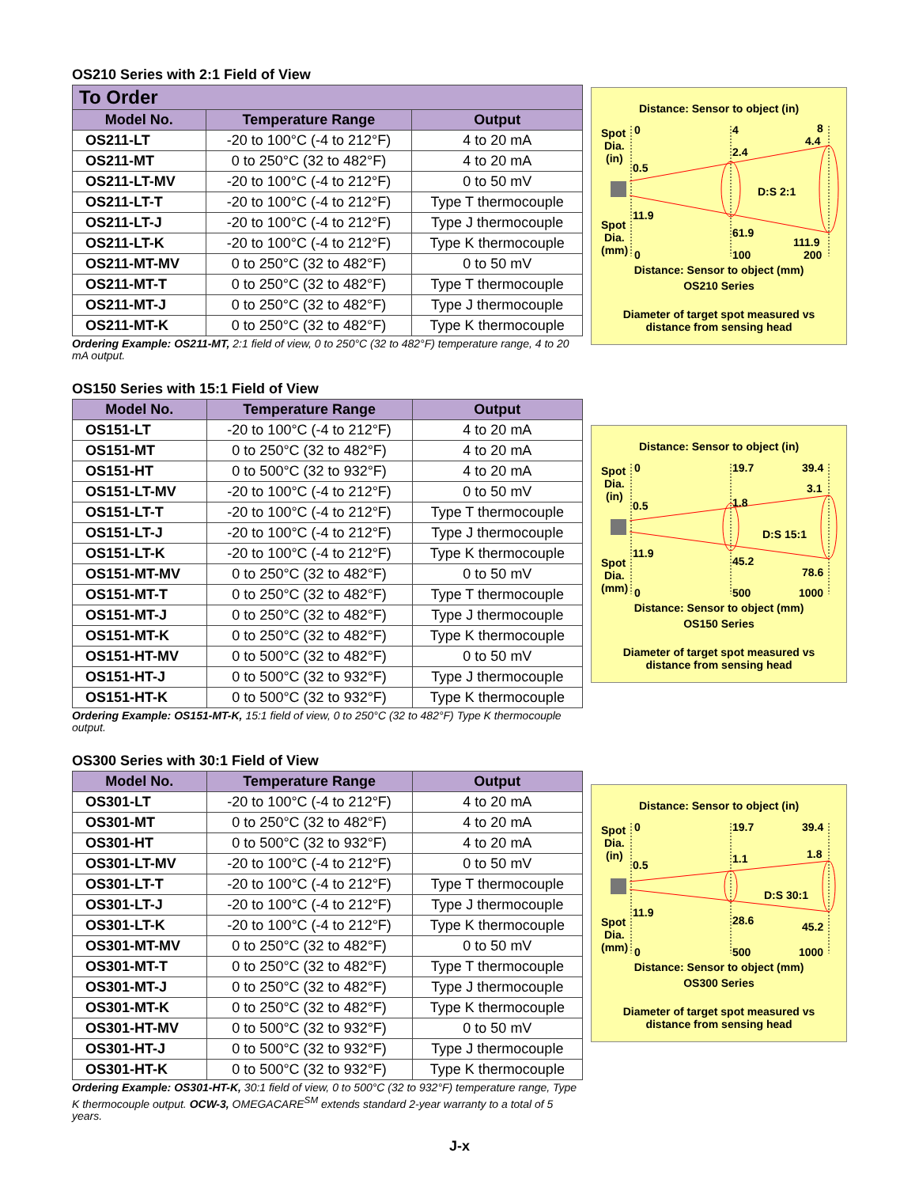OS210 Series with 2:1 Field of View
| To Order | | |
| --- | --- | --- |
| Model No. | Temperature Range | Output |
| OS211-LT | -20 to 100°C (-4 to 212°F) | 4 to 20 mA |
| OS211-MT | 0 to 250°C (32 to 482°F) | 4 to 20 mA |
| OS211-LT-MV | -20 to 100°C (-4 to 212°F) | 0 to 50 mV |
| OS211-LT-T | -20 to 100°C (-4 to 212°F) | Type T thermocouple |
| OS211-LT-J | -20 to 100°C (-4 to 212°F) | Type J thermocouple |
| OS211-LT-K | -20 to 100°C (-4 to 212°F) | Type K thermocouple |
| OS211-MT-MV | 0 to 250°C (32 to 482°F) | 0 to 50 mV |
| OS211-MT-T | 0 to 250°C (32 to 482°F) | Type T thermocouple |
| OS211-MT-J | 0 to 250°C (32 to 482°F) | Type J thermocouple |
| OS211-MT-K | 0 to 250°C (32 to 482°F) | Type K thermocouple |
Ordering Example: OS211-MT, 2:1 field of view, 0 to 250°C (32 to 482°F) temperature range, 4 to 20 mA output.
Distance: Sensor to object (in)
Spot
Dia.
(in)
0
4
8
4.4
2.4
0.5
D:S 2:1
11.9
Spot
Dia.
(mm)
61.9
111.9
0
100
200
Distance: Sensor to object (mm)
OS210 Series
Diameter of target spot measured vs
distance from sensing head
OS150 Series with 15:1 Field of View
| Model No. | Temperature Range | Output |
| --- | --- | --- |
| OS151-LT | -20 to 100°C (-4 to 212°F) | 4 to 20 mA |
| OS151-MT | 0 to 250°C (32 to 482°F) | 4 to 20 mA |
| OS151-HT | 0 to 500°C (32 to 932°F) | 4 to 20 mA |
| OS151-LT-MV | -20 to 100°C (-4 to 212°F) | 0 to 50 mV |
| OS151-LT-T | -20 to 100°C (-4 to 212°F) | Type T thermocouple |
| OS151-LT-J | -20 to 100°C (-4 to 212°F) | Type J thermocouple |
| OS151-LT-K | -20 to 100°C (-4 to 212°F) | Type K thermocouple |
| OS151-MT-MV | 0 to 250°C (32 to 482°F) | 0 to 50 mV |
| OS151-MT-T | 0 to 250°C (32 to 482°F) | Type T thermocouple |
| OS151-MT-J | 0 to 250°C (32 to 482°F) | Type J thermocouple |
| OS151-MT-K | 0 to 250°C (32 to 482°F) | Type K thermocouple |
| OS151-HT-MV | 0 to 500°C (32 to 482°F) | 0 to 50 mV |
| OS151-HT-J | 0 to 500°C (32 to 932°F) | Type J thermocouple |
| OS151-HT-K | 0 to 500°C (32 to 932°F) | Type K thermocouple |
Ordering Example: OS151-MT-K, 15:1 field of view, 0 to 250°C (32 to 482°F) Type K thermocouple output.
Distance: Sensor to object (in)
Spot
Dia.
(in)
0
19.7
39.4
3.1
1.8
0.5
D:S 15:1
11.9
Spot
Dia.
(mm)
45.2
78.6
0
500
1000
Distance: Sensor to object (mm)
OS150 Series
Diameter of target spot measured vs
distance from sensing head
OS300 Series with 30:1 Field of View
| Model No. | Temperature Range | Output |
| --- | --- | --- |
| OS301-LT | -20 to 100°C (-4 to 212°F) | 4 to 20 mA |
| OS301-MT | 0 to 250°C (32 to 482°F) | 4 to 20 mA |
| OS301-HT | 0 to 500°C (32 to 932°F) | 4 to 20 mA |
| OS301-LT-MV | -20 to 100°C (-4 to 212°F) | 0 to 50 mV |
| OS301-LT-T | -20 to 100°C (-4 to 212°F) | Type T thermocouple |
| OS301-LT-J | -20 to 100°C (-4 to 212°F) | Type J thermocouple |
| OS301-LT-K | -20 to 100°C (-4 to 212°F) | Type K thermocouple |
| OS301-MT-MV | 0 to 250°C (32 to 482°F) | 0 to 50 mV |
| OS301-MT-T | 0 to 250°C (32 to 482°F) | Type T thermocouple |
| OS301-MT-J | 0 to 250°C (32 to 482°F) | Type J thermocouple |
| OS301-MT-K | 0 to 250°C (32 to 482°F) | Type K thermocouple |
| OS301-HT-MV | 0 to 500°C (32 to 932°F) | 0 to 50 mV |
| OS301-HT-J | 0 to 500°C (32 to 932°F) | Type J thermocouple |
| OS301-HT-K | 0 to 500°C (32 to 932°F) | Type K thermocouple |
Ordering Example: OS301-HT-K, 30:1 field of view, 0 to 500°C (32 to 932°F) temperature range, Type K thermocouple output. OCW-3, OMEGACARE<sup>SM</sup> extends standard 2-year warranty to a total of 5 years.
Distance: Sensor to object (in)
Spot
Dia.
(in)
0
19.7
39.4
1.8
1.1
0.5
D:S 30:1
11.9
Spot
Dia.
(mm)
28.6
45.2
0
500
1000
Distance: Sensor to object (mm)
OS300 Series
Diameter of target spot measured vs
distance from sensing head
J-x